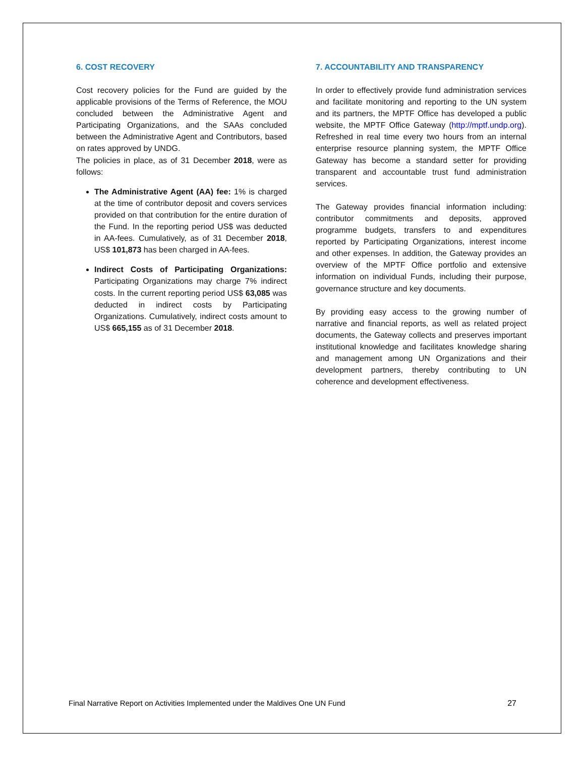6. COST RECOVERY
Cost recovery policies for the Fund are guided by the applicable provisions of the Terms of Reference, the MOU concluded between the Administrative Agent and Participating Organizations, and the SAAs concluded between the Administrative Agent and Contributors, based on rates approved by UNDG.
The policies in place, as of 31 December 2018, were as follows:
The Administrative Agent (AA) fee: 1% is charged at the time of contributor deposit and covers services provided on that contribution for the entire duration of the Fund. In the reporting period US$ was deducted in AA-fees. Cumulatively, as of 31 December 2018, US$ 101,873 has been charged in AA-fees.
Indirect Costs of Participating Organizations: Participating Organizations may charge 7% indirect costs. In the current reporting period US$ 63,085 was deducted in indirect costs by Participating Organizations. Cumulatively, indirect costs amount to US$ 665,155 as of 31 December 2018.
7. ACCOUNTABILITY AND TRANSPARENCY
In order to effectively provide fund administration services and facilitate monitoring and reporting to the UN system and its partners, the MPTF Office has developed a public website, the MPTF Office Gateway (http://mptf.undp.org). Refreshed in real time every two hours from an internal enterprise resource planning system, the MPTF Office Gateway has become a standard setter for providing transparent and accountable trust fund administration services.
The Gateway provides financial information including: contributor commitments and deposits, approved programme budgets, transfers to and expenditures reported by Participating Organizations, interest income and other expenses. In addition, the Gateway provides an overview of the MPTF Office portfolio and extensive information on individual Funds, including their purpose, governance structure and key documents.
By providing easy access to the growing number of narrative and financial reports, as well as related project documents, the Gateway collects and preserves important institutional knowledge and facilitates knowledge sharing and management among UN Organizations and their development partners, thereby contributing to UN coherence and development effectiveness.
Final Narrative Report on Activities Implemented under the Maldives One UN Fund 27